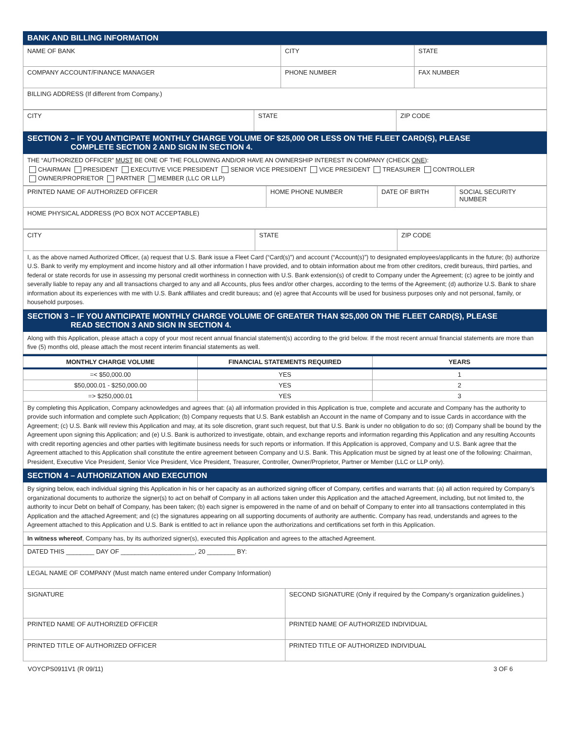BANK AND BILLING INFORMATION
| NAME OF BANK | CITY | STATE |
| COMPANY ACCOUNT/FINANCE MANAGER | PHONE NUMBER | FAX NUMBER |
| BILLING ADDRESS (If different from Company.) | | |
| CITY | STATE | ZIP CODE |
SECTION 2 – IF YOU ANTICIPATE MONTHLY CHARGE VOLUME OF $25,000 OR LESS ON THE FLEET CARD(S), PLEASE
COMPLETE SECTION 2 AND SIGN IN SECTION 4.
THE “AUTHORIZED OFFICER” MUST BE ONE OF THE FOLLOWING AND/OR HAVE AN OWNERSHIP INTEREST IN COMPANY (CHECK ONE):
CHAIRMAN PRESIDENT EXECUTIVE VICE PRESIDENT SENIOR VICE PRESIDENT VICE PRESIDENT TREASURER CONTROLLER
OWNER/PROPRIETOR PARTNER MEMBER (LLC OR LLP)
| PRINTED NAME OF AUTHORIZED OFFICER | HOME PHONE NUMBER | DATE OF BIRTH | SOCIAL SECURITY NUMBER |
| HOME PHYSICAL ADDRESS (PO BOX NOT ACCEPTABLE) | | | |
| CITY | STATE | ZIP CODE |
I, as the above named Authorized Officer, (a) request that U.S. Bank issue a Fleet Card (“Card(s)”) and account (“Account(s)”) to designated employees/applicants in the future; (b) authorize U.S. Bank to verify my employment and income history and all other information I have provided, and to obtain information about me from other creditors, credit bureaus, third parties, and federal or state records for use in assessing my personal credit worthiness in connection with U.S. Bank extension(s) of credit to Company under the Agreement; (c) agree to be jointly and severally liable to repay any and all transactions charged to any and all Accounts, plus fees and/or other charges, according to the terms of the Agreement; (d) authorize U.S. Bank to share information about its experiences with me with U.S. Bank affiliates and credit bureaus; and (e) agree that Accounts will be used for business purposes only and not personal, family, or household purposes.
SECTION 3 – IF YOU ANTICIPATE MONTHLY CHARGE VOLUME OF GREATER THAN $25,000 ON THE FLEET CARD(S), PLEASE
READ SECTION 3 AND SIGN IN SECTION 4.
Along with this Application, please attach a copy of your most recent annual financial statement(s) according to the grid below. If the most recent annual financial statements are more than five (5) months old, please attach the most recent interim financial statements as well.
| MONTHLY CHARGE VOLUME | FINANCIAL STATEMENTS REQUIRED | YEARS |
| --- | --- | --- |
| =< $50,000.00 | YES | 1 |
| $50,000.01 - $250,000.00 | YES | 2 |
| => $250,000.01 | YES | 3 |
By completing this Application, Company acknowledges and agrees that: (a) all information provided in this Application is true, complete and accurate and Company has the authority to provide such information and complete such Application; (b) Company requests that U.S. Bank establish an Account in the name of Company and to issue Cards in accordance with the Agreement; (c) U.S. Bank will review this Application and may, at its sole discretion, grant such request, but that U.S. Bank is under no obligation to do so; (d) Company shall be bound by the Agreement upon signing this Application; and (e) U.S. Bank is authorized to investigate, obtain, and exchange reports and information regarding this Application and any resulting Accounts with credit reporting agencies and other parties with legitimate business needs for such reports or information. If this Application is approved, Company and U.S. Bank agree that the Agreement attached to this Application shall constitute the entire agreement between Company and U.S. Bank. This Application must be signed by at least one of the following: Chairman, President, Executive Vice President, Senior Vice President, Vice President, Treasurer, Controller, Owner/Proprietor, Partner or Member (LLC or LLP only).
SECTION 4 – AUTHORIZATION AND EXECUTION
By signing below, each individual signing this Application in his or her capacity as an authorized signing officer of Company, certifies and warrants that: (a) all action required by Company’s organizational documents to authorize the signer(s) to act on behalf of Company in all actions taken under this Application and the attached Agreement, including, but not limited to, the authority to incur Debt on behalf of Company, has been taken; (b) each signer is empowered in the name of and on behalf of Company to enter into all transactions contemplated in this Application and the attached Agreement; and (c) the signatures appearing on all supporting documents of authority are authentic. Company has read, understands and agrees to the Agreement attached to this Application and U.S. Bank is entitled to act in reliance upon the authorizations and certifications set forth in this Application.
In witness whereof, Company has, by its authorized signer(s), executed this Application and agrees to the attached Agreement.
| DATED THIS ________ DAY OF _____________________, 20 ________ BY: | |
| LEGAL NAME OF COMPANY (Must match name entered under Company Information) | |
| SIGNATURE | SECOND SIGNATURE (Only if required by the Company’s organization guidelines.) |
| PRINTED NAME OF AUTHORIZED OFFICER | PRINTED NAME OF AUTHORIZED INDIVIDUAL |
| PRINTED TITLE OF AUTHORIZED OFFICER | PRINTED TITLE OF AUTHORIZED INDIVIDUAL |
VOYCPS0911V1 (R 09/11) 3 OF 6